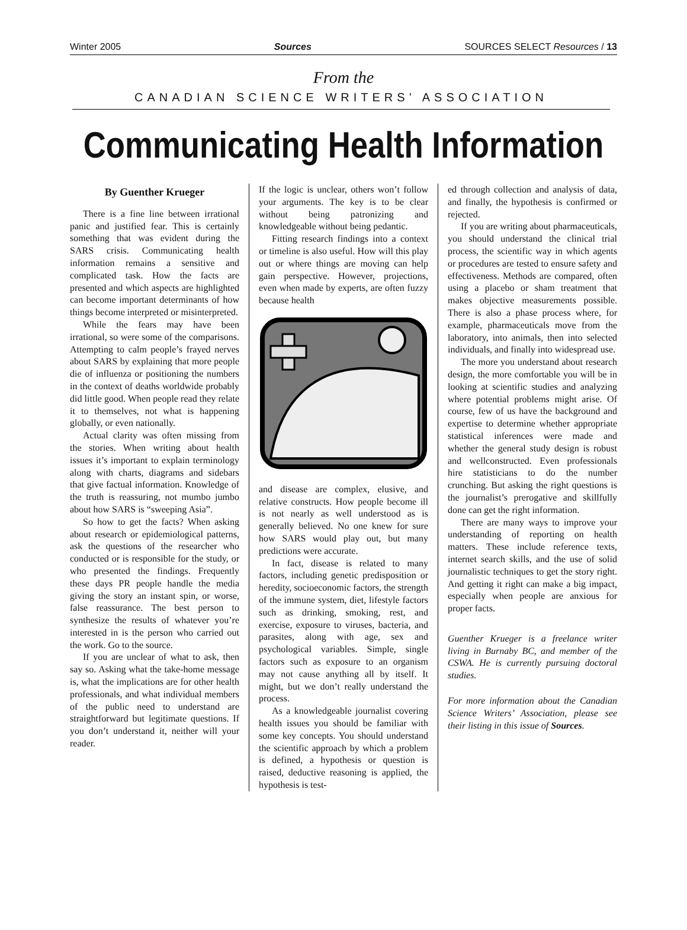Winter 2005 Sources SOURCES SELECT Resources / 13
From the
CANADIAN SCIENCE WRITERS’ ASSOCIATION
Communicating Health Information
By Guenther Krueger
There is a fine line between irrational panic and justified fear. This is certainly something that was evident during the SARS crisis. Communicating health information remains a sensitive and complicated task. How the facts are presented and which aspects are highlighted can become important determinants of how things become interpreted or misinterpreted.
While the fears may have been irrational, so were some of the comparisons. Attempting to calm people’s frayed nerves about SARS by explaining that more people die of influenza or positioning the numbers in the context of deaths worldwide probably did little good. When people read they relate it to themselves, not what is happening globally, or even nationally.
Actual clarity was often missing from the stories. When writing about health issues it’s important to explain terminology along with charts, diagrams and sidebars that give factual information. Knowledge of the truth is reassuring, not mumbo jumbo about how SARS is “sweeping Asia”.
So how to get the facts? When asking about research or epidemiological patterns, ask the questions of the researcher who conducted or is responsible for the study, or who presented the findings. Frequently these days PR people handle the media giving the story an instant spin, or worse, false reassurance. The best person to synthesize the results of whatever you’re interested in is the person who carried out the work. Go to the source.
If you are unclear of what to ask, then say so. Asking what the take-home message is, what the implications are for other health professionals, and what individual members of the public need to understand are straightforward but legitimate questions. If you don’t understand it, neither will your reader.
If the logic is unclear, others won’t follow your arguments. The key is to be clear without being patronizing and knowledgeable without being pedantic.
Fitting research findings into a context or timeline is also useful. How will this play out or where things are moving can help gain perspective. However, projections, even when made by experts, are often fuzzy because health
and disease are complex, elusive, and relative constructs. How people become ill is not nearly as well understood as is generally believed. No one knew for sure how SARS would play out, but many predictions were accurate.
In fact, disease is related to many factors, including genetic predisposition or heredity, socioeconomic factors, the strength of the immune system, diet, lifestyle factors such as drinking, smoking, rest, and exercise, exposure to viruses, bacteria, and parasites, along with age, sex and psychological variables. Simple, single factors such as exposure to an organism may not cause anything all by itself. It might, but we don’t really understand the process.
As a knowledgeable journalist covering health issues you should be familiar with some key concepts. You should understand the scientific approach by which a problem is defined, a hypothesis or question is raised, deductive reasoning is applied, the hypothesis is test-
ed through collection and analysis of data, and finally, the hypothesis is confirmed or rejected.
If you are writing about pharmaceuticals, you should understand the clinical trial process, the scientific way in which agents or procedures are tested to ensure safety and effectiveness. Methods are compared, often using a placebo or sham treatment that makes objective measurements possible. There is also a phase process where, for example, pharmaceuticals move from the laboratory, into animals, then into selected individuals, and finally into widespread use.
The more you understand about research design, the more comfortable you will be in looking at scientific studies and analyzing where potential problems might arise. Of course, few of us have the background and expertise to determine whether appropriate statistical inferences were made and whether the general study design is robust and wellconstructed. Even professionals hire statisticians to do the number crunching. But asking the right questions is the journalist’s prerogative and skillfully done can get the right information.
There are many ways to improve your understanding of reporting on health matters. These include reference texts, internet search skills, and the use of solid journalistic techniques to get the story right. And getting it right can make a big impact, especially when people are anxious for proper facts.
Guenther Krueger is a freelance writer living in Burnaby BC, and member of the CSWA. He is currently pursuing doctoral studies.
For more information about the Canadian Science Writers’ Association, please see their listing in this issue of Sources.